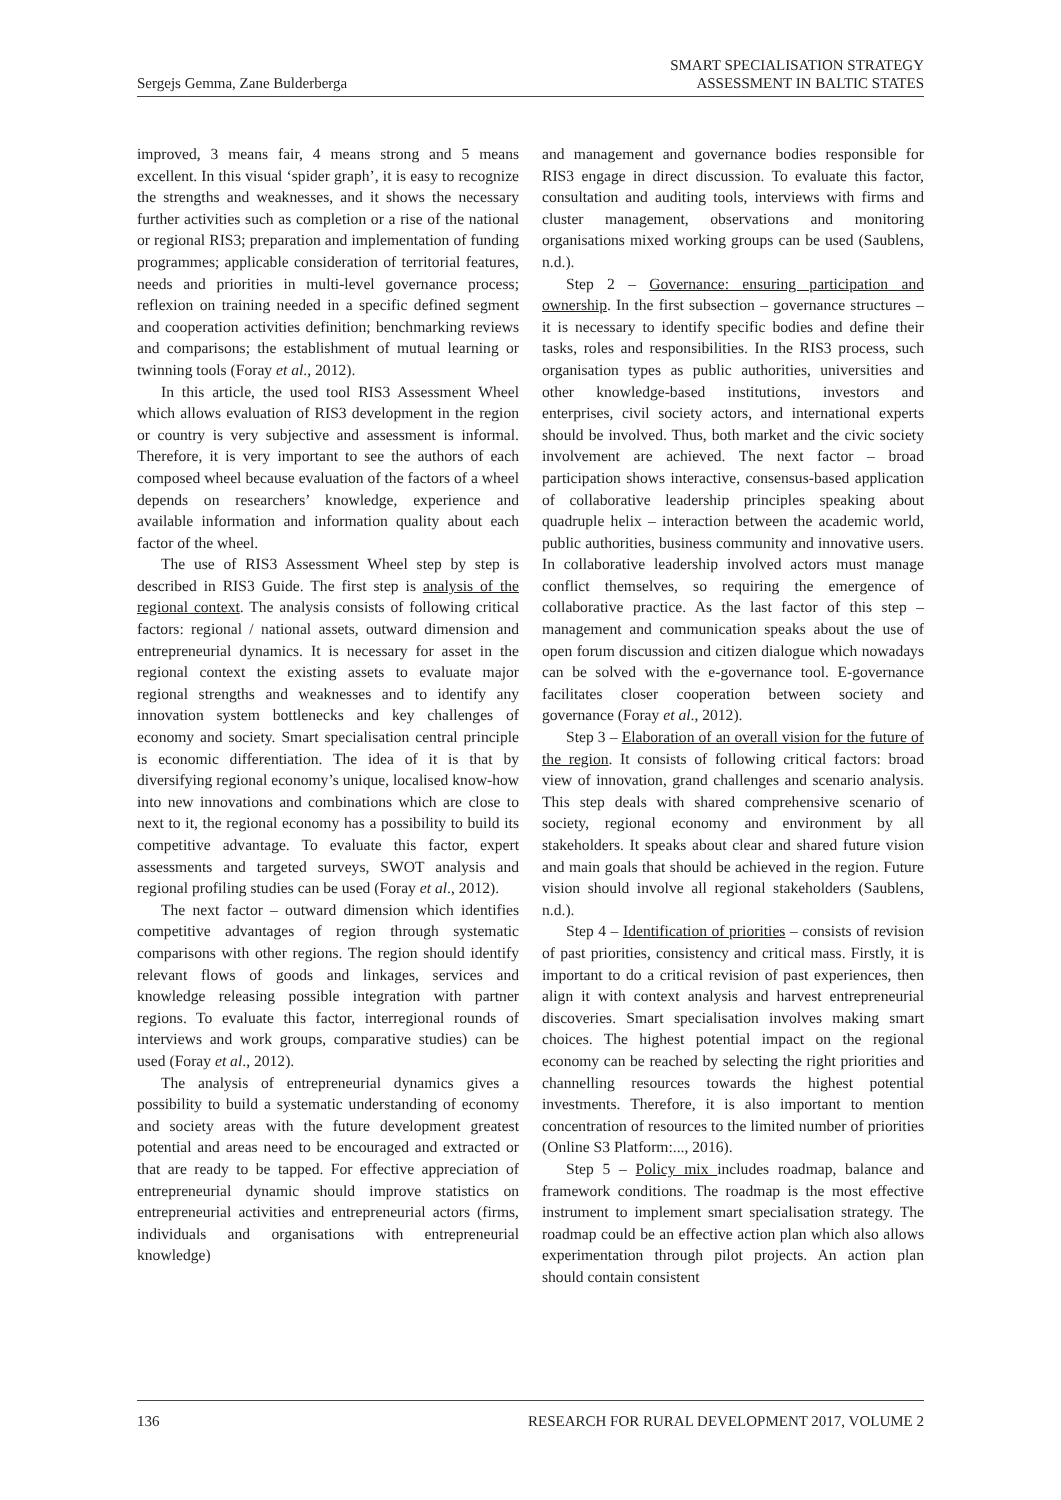Sergejs Gemma, Zane Bulderberga
SMART SPECIALISATION STRATEGY
ASSESSMENT IN BALTIC STATES
improved, 3 means fair, 4 means strong and 5 means excellent. In this visual ‘spider graph’, it is easy to recognize the strengths and weaknesses, and it shows the necessary further activities such as completion or a rise of the national or regional RIS3; preparation and implementation of funding programmes; applicable consideration of territorial features, needs and priorities in multi-level governance process; reflexion on training needed in a specific defined segment and cooperation activities definition; benchmarking reviews and comparisons; the establishment of mutual learning or twinning tools (Foray et al., 2012).
In this article, the used tool RIS3 Assessment Wheel which allows evaluation of RIS3 development in the region or country is very subjective and assessment is informal. Therefore, it is very important to see the authors of each composed wheel because evaluation of the factors of a wheel depends on researchers’ knowledge, experience and available information and information quality about each factor of the wheel.
The use of RIS3 Assessment Wheel step by step is described in RIS3 Guide. The first step is analysis of the regional context. The analysis consists of following critical factors: regional / national assets, outward dimension and entrepreneurial dynamics. It is necessary for asset in the regional context the existing assets to evaluate major regional strengths and weaknesses and to identify any innovation system bottlenecks and key challenges of economy and society. Smart specialisation central principle is economic differentiation. The idea of it is that by diversifying regional economy’s unique, localised know-how into new innovations and combinations which are close to next to it, the regional economy has a possibility to build its competitive advantage. To evaluate this factor, expert assessments and targeted surveys, SWOT analysis and regional profiling studies can be used (Foray et al., 2012).
The next factor – outward dimension which identifies competitive advantages of region through systematic comparisons with other regions. The region should identify relevant flows of goods and linkages, services and knowledge releasing possible integration with partner regions. To evaluate this factor, interregional rounds of interviews and work groups, comparative studies) can be used (Foray et al., 2012).
The analysis of entrepreneurial dynamics gives a possibility to build a systematic understanding of economy and society areas with the future development greatest potential and areas need to be encouraged and extracted or that are ready to be tapped. For effective appreciation of entrepreneurial dynamic should improve statistics on entrepreneurial activities and entrepreneurial actors (firms, individuals and organisations with entrepreneurial knowledge)
and management and governance bodies responsible for RIS3 engage in direct discussion. To evaluate this factor, consultation and auditing tools, interviews with firms and cluster management, observations and monitoring organisations mixed working groups can be used (Saublens, n.d.).
Step 2 – Governance: ensuring participation and ownership. In the first subsection – governance structures – it is necessary to identify specific bodies and define their tasks, roles and responsibilities. In the RIS3 process, such organisation types as public authorities, universities and other knowledge-based institutions, investors and enterprises, civil society actors, and international experts should be involved. Thus, both market and the civic society involvement are achieved. The next factor – broad participation shows interactive, consensus-based application of collaborative leadership principles speaking about quadruple helix – interaction between the academic world, public authorities, business community and innovative users. In collaborative leadership involved actors must manage conflict themselves, so requiring the emergence of collaborative practice. As the last factor of this step – management and communication speaks about the use of open forum discussion and citizen dialogue which nowadays can be solved with the e-governance tool. E-governance facilitates closer cooperation between society and governance (Foray et al., 2012).
Step 3 – Elaboration of an overall vision for the future of the region. It consists of following critical factors: broad view of innovation, grand challenges and scenario analysis. This step deals with shared comprehensive scenario of society, regional economy and environment by all stakeholders. It speaks about clear and shared future vision and main goals that should be achieved in the region. Future vision should involve all regional stakeholders (Saublens, n.d.).
Step 4 – Identification of priorities – consists of revision of past priorities, consistency and critical mass. Firstly, it is important to do a critical revision of past experiences, then align it with context analysis and harvest entrepreneurial discoveries. Smart specialisation involves making smart choices. The highest potential impact on the regional economy can be reached by selecting the right priorities and channelling resources towards the highest potential investments. Therefore, it is also important to mention concentration of resources to the limited number of priorities (Online S3 Platform:..., 2016).
Step 5 – Policy mix includes roadmap, balance and framework conditions. The roadmap is the most effective instrument to implement smart specialisation strategy. The roadmap could be an effective action plan which also allows experimentation through pilot projects. An action plan should contain consistent
136 RESEARCH FOR RURAL DEVELOPMENT 2017, VOLUME 2